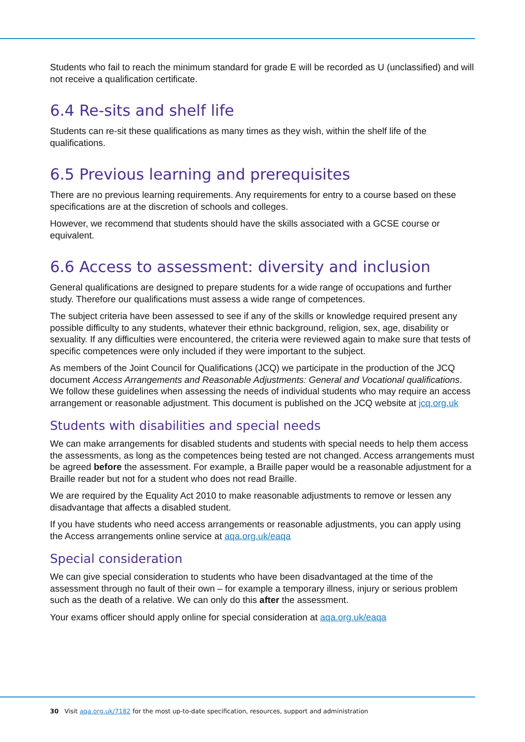Students who fail to reach the minimum standard for grade E will be recorded as U (unclassified) and will not receive a qualification certificate.
6.4 Re-sits and shelf life
Students can re-sit these qualifications as many times as they wish, within the shelf life of the qualifications.
6.5 Previous learning and prerequisites
There are no previous learning requirements. Any requirements for entry to a course based on these specifications are at the discretion of schools and colleges.
However, we recommend that students should have the skills associated with a GCSE course or equivalent.
6.6 Access to assessment: diversity and inclusion
General qualifications are designed to prepare students for a wide range of occupations and further study. Therefore our qualifications must assess a wide range of competences.
The subject criteria have been assessed to see if any of the skills or knowledge required present any possible difficulty to any students, whatever their ethnic background, religion, sex, age, disability or sexuality. If any difficulties were encountered, the criteria were reviewed again to make sure that tests of specific competences were only included if they were important to the subject.
As members of the Joint Council for Qualifications (JCQ) we participate in the production of the JCQ document Access Arrangements and Reasonable Adjustments: General and Vocational qualifications. We follow these guidelines when assessing the needs of individual students who may require an access arrangement or reasonable adjustment. This document is published on the JCQ website at jcq.org.uk
Students with disabilities and special needs
We can make arrangements for disabled students and students with special needs to help them access the assessments, as long as the competences being tested are not changed. Access arrangements must be agreed before the assessment. For example, a Braille paper would be a reasonable adjustment for a Braille reader but not for a student who does not read Braille.
We are required by the Equality Act 2010 to make reasonable adjustments to remove or lessen any disadvantage that affects a disabled student.
If you have students who need access arrangements or reasonable adjustments, you can apply using the Access arrangements online service at aqa.org.uk/eaqa
Special consideration
We can give special consideration to students who have been disadvantaged at the time of the assessment through no fault of their own – for example a temporary illness, injury or serious problem such as the death of a relative. We can only do this after the assessment.
Your exams officer should apply online for special consideration at aqa.org.uk/eaqa
30 Visit aqa.org.uk/7182 for the most up-to-date specification, resources, support and administration